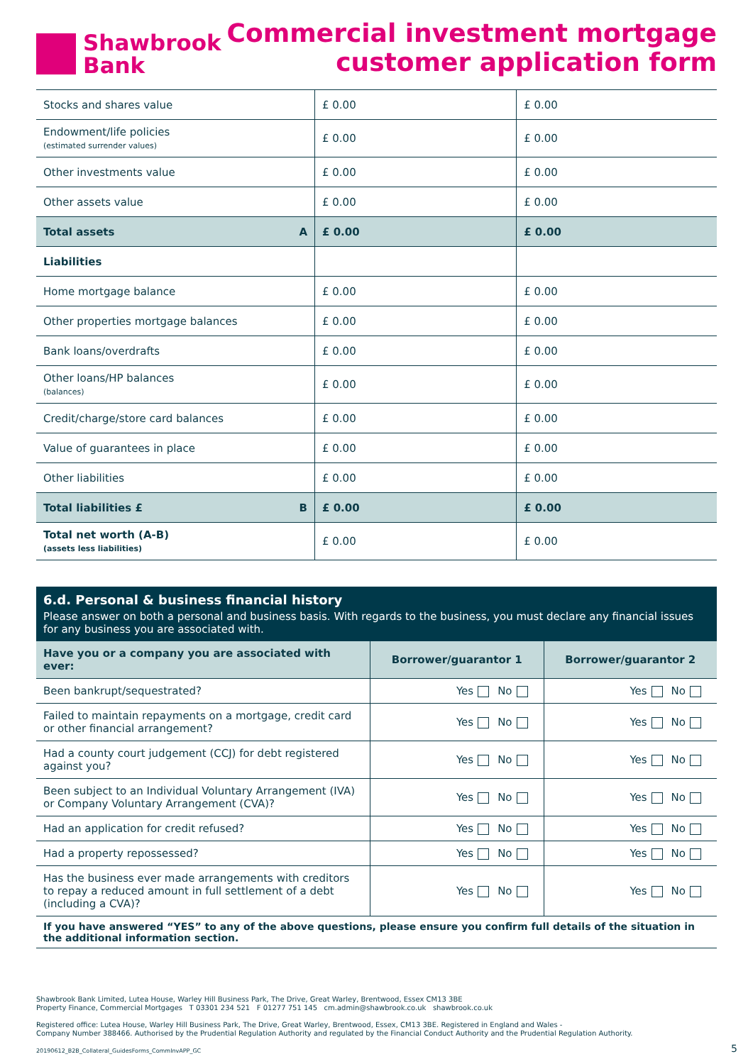Shawbrook
Bank
Commercial investment mortgage
customer application form
| Stocks and shares value | £ 0.00 | £ 0.00 |
| Endowment/life policies (estimated surrender values) | £ 0.00 | £ 0.00 |
| Other investments value | £ 0.00 | £ 0.00 |
| Other assets value | £ 0.00 | £ 0.00 |
| Total assets A | £ 0.00 | £ 0.00 |
| Liabilities | | |
| Home mortgage balance | £ 0.00 | £ 0.00 |
| Other properties mortgage balances | £ 0.00 | £ 0.00 |
| Bank loans/overdrafts | £ 0.00 | £ 0.00 |
| Other loans/HP balances (balances) | £ 0.00 | £ 0.00 |
| Credit/charge/store card balances | £ 0.00 | £ 0.00 |
| Value of guarantees in place | £ 0.00 | £ 0.00 |
| Other liabilities | £ 0.00 | £ 0.00 |
| Total liabilities £ B | £ 0.00 | £ 0.00 |
| Total net worth (A-B) (assets less liabilities) | £ 0.00 | £ 0.00 |
6.d. Personal & business financial history
Please answer on both a personal and business basis. With regards to the business, you must declare any financial issues for any business you are associated with.
| Have you or a company you are associated with ever: | Borrower/guarantor 1 | Borrower/guarantor 2 |
| --- | --- | --- |
| Been bankrupt/sequestrated? | Yes No | Yes No |
| Failed to maintain repayments on a mortgage, credit card or other financial arrangement? | Yes No | Yes No |
| Had a county court judgement (CCJ) for debt registered against you? | Yes No | Yes No |
| Been subject to an Individual Voluntary Arrangement (IVA) or Company Voluntary Arrangement (CVA)? | Yes No | Yes No |
| Had an application for credit refused? | Yes No | Yes No |
| Had a property repossessed? | Yes No | Yes No |
| Has the business ever made arrangements with creditors to repay a reduced amount in full settlement of a debt (including a CVA)? | Yes No | Yes No |
If you have answered “YES” to any of the above questions, please ensure you confirm full details of the situation in the additional information section.
Shawbrook Bank Limited, Lutea House, Warley Hill Business Park, The Drive, Great Warley, Brentwood, Essex CM13 3BE
Property Finance, Commercial Mortgages T 03301 234 521 F 01277 751 145 cm.admin@shawbrook.co.uk shawbrook.co.uk
Registered office: Lutea House, Warley Hill Business Park, The Drive, Great Warley, Brentwood, Essex, CM13 3BE. Registered in England and Wales -
Company Number 388466. Authorised by the Prudential Regulation Authority and regulated by the Financial Conduct Authority and the Prudential Regulation Authority.
20190612_B2B_Collateral_GuidesForms_CommInvAPP_GC
5